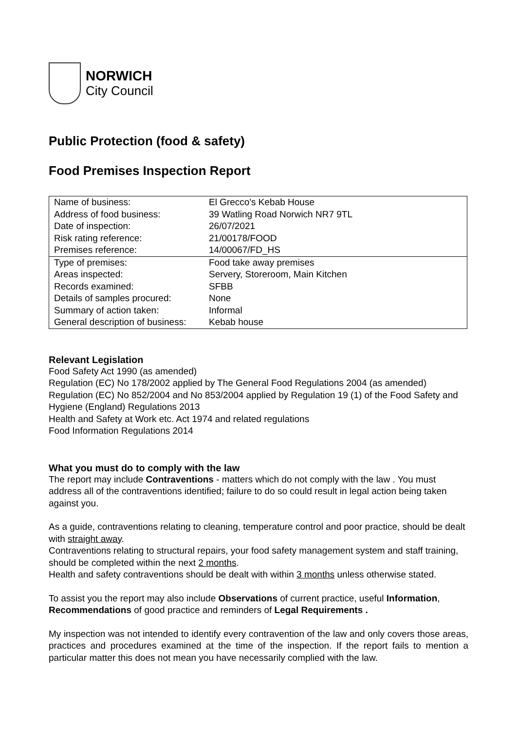NORWICH
City Council
Public Protection (food & safety)
Food Premises Inspection Report
| Name of business: | El Grecco's Kebab House |
| Address of food business: | 39 Watling Road Norwich NR7 9TL |
| Date of inspection: | 26/07/2021 |
| Risk rating reference: | 21/00178/FOOD |
| Premises reference: | 14/00067/FD_HS |
| Type of premises: | Food take away premises |
| Areas inspected: | Servery, Storeroom, Main Kitchen |
| Records examined: | SFBB |
| Details of samples procured: | None |
| Summary of action taken: | Informal |
| General description of business: | Kebab house |
Relevant Legislation
Food Safety Act 1990 (as amended)
Regulation (EC) No 178/2002 applied by The General Food Regulations 2004 (as amended)
Regulation (EC) No 852/2004 and No 853/2004 applied by Regulation 19 (1) of the Food Safety and Hygiene (England) Regulations 2013
Health and Safety at Work etc. Act 1974 and related regulations
Food Information Regulations 2014
What you must do to comply with the law
The report may include Contraventions - matters which do not comply with the law . You must address all of the contraventions identified; failure to do so could result in legal action being taken against you.
As a guide, contraventions relating to cleaning, temperature control and poor practice, should be dealt with straight away.
Contraventions relating to structural repairs, your food safety management system and staff training, should be completed within the next 2 months.
Health and safety contraventions should be dealt with within 3 months unless otherwise stated.
To assist you the report may also include Observations of current practice, useful Information, Recommendations of good practice and reminders of Legal Requirements .
My inspection was not intended to identify every contravention of the law and only covers those areas, practices and procedures examined at the time of the inspection. If the report fails to mention a particular matter this does not mean you have necessarily complied with the law.